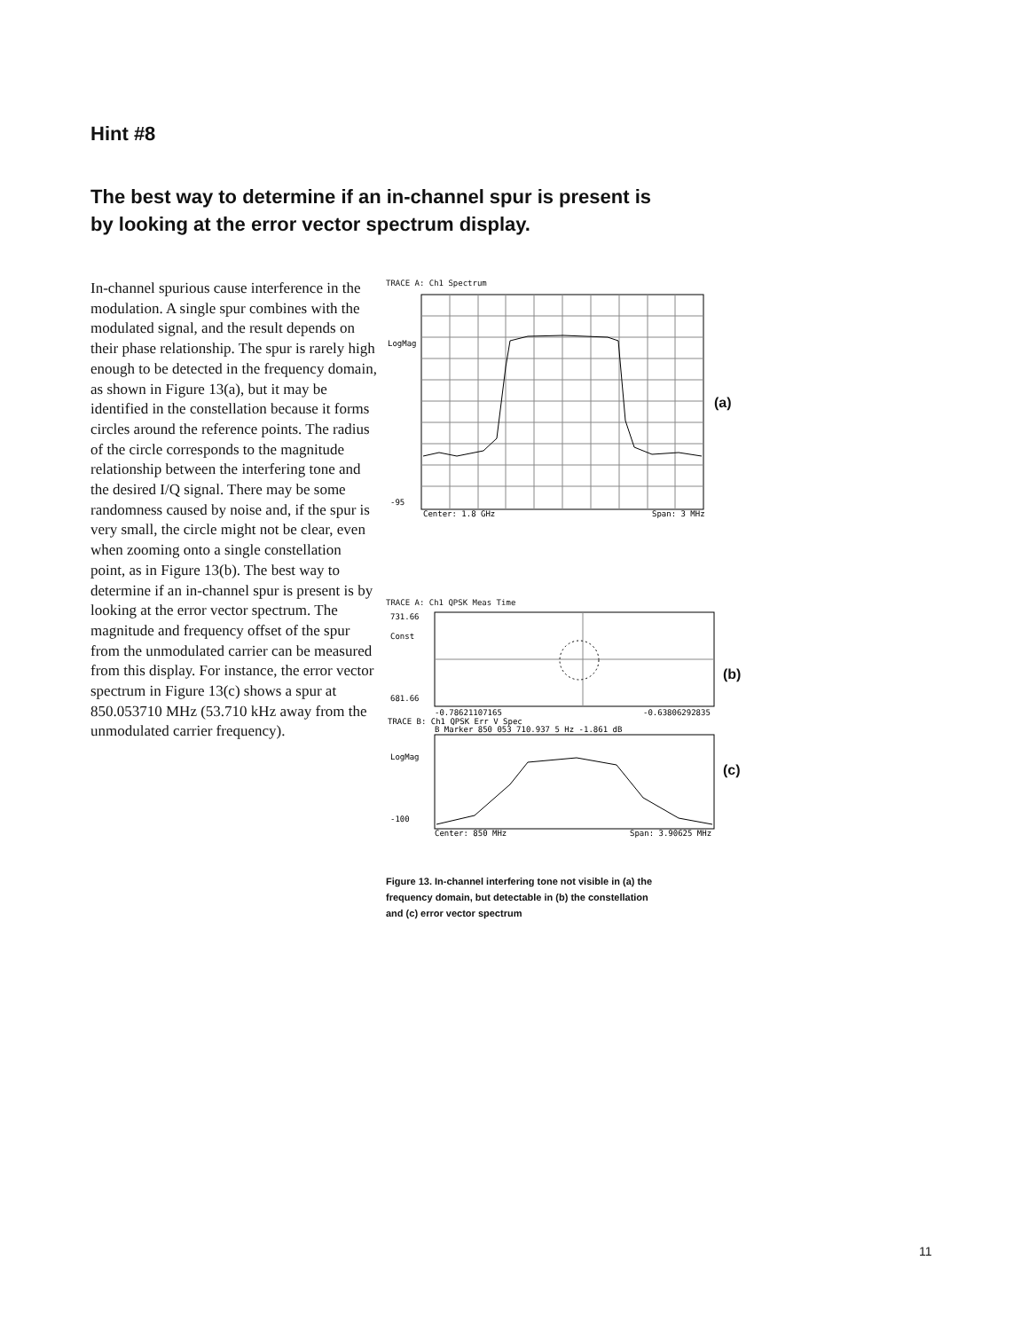Hint #8
The best way to determine if an in-channel spur is present is by looking at the error vector spectrum display.
In-channel spurious cause interference in the modulation. A single spur combines with the modulated signal, and the result depends on their phase relationship. The spur is rarely high enough to be detected in the frequency domain, as shown in Figure 13(a), but it may be identified in the constellation because it forms circles around the reference points. The radius of the circle corresponds to the magnitude relationship between the interfering tone and the desired I/Q signal. There may be some randomness caused by noise and, if the spur is very small, the circle might not be clear, even when zooming onto a single constellation point, as in Figure 13(b). The best way to determine if an in-channel spur is present is by looking at the error vector spectrum. The magnitude and frequency offset of the spur from the unmodulated carrier can be measured from this display. For instance, the error vector spectrum in Figure 13(c) shows a spur at 850.053710 MHz (53.710 kHz away from the unmodulated carrier frequency).
TRACE A: Ch1 Spectrum
LogMag
-95
Center: 1.8 GHz
Span: 3 MHz
(a)
TRACE A: Ch1 QPSK Meas Time
731.66
Const
681.66
-0.78621107165
-0.63806292835
TRACE B: Ch1 QPSK Err V Spec
B Marker 850 053 710.937 5 Hz -1.861 dB
LogMag
-100
Center: 850 MHz
Span: 3.90625 MHz
(b)
(c)
Figure 13. In-channel interfering tone not visible in (a) the frequency domain, but detectable in (b) the constellation and (c) error vector spectrum
11